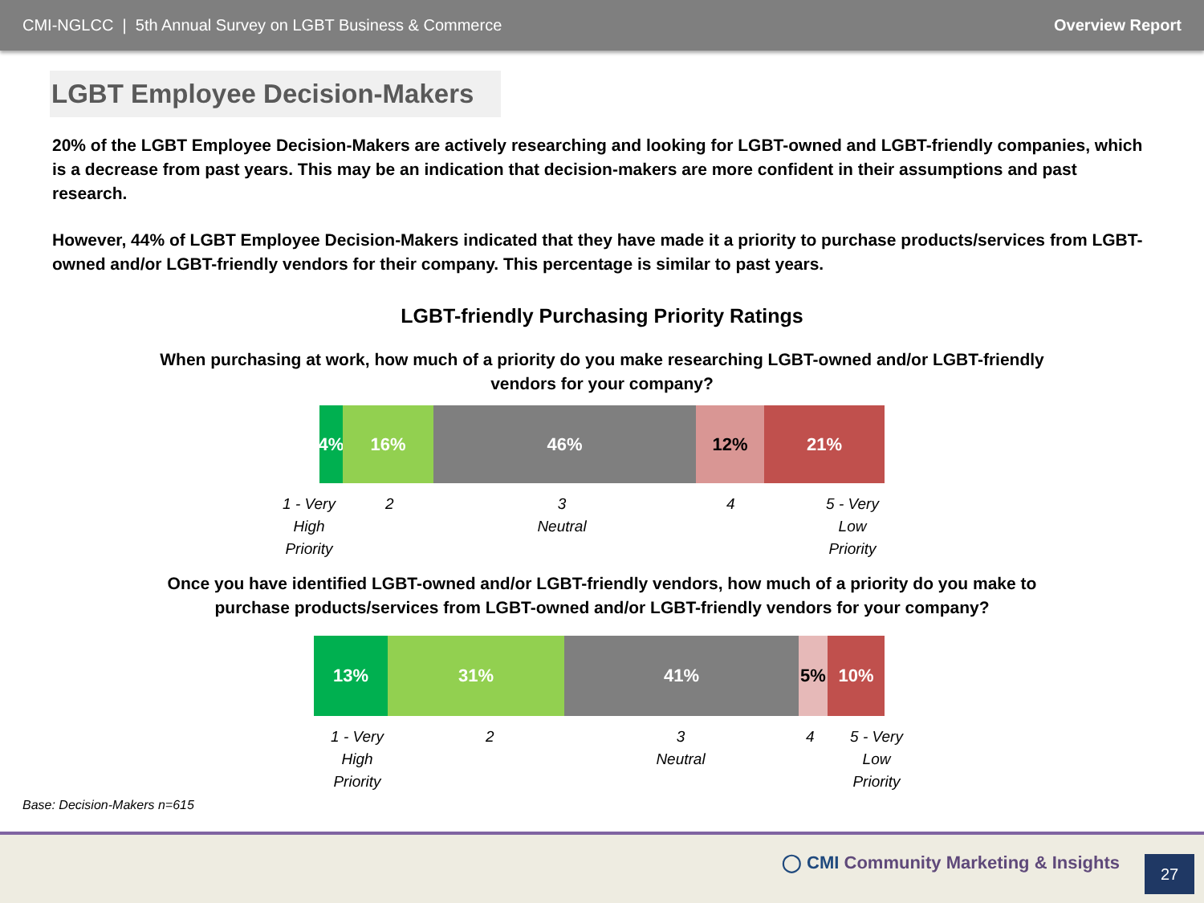CMI-NGLCC | 5th Annual Survey on LGBT Business & Commerce Overview Report
LGBT Employee Decision-Makers
20% of the LGBT Employee Decision-Makers are actively researching and looking for LGBT-owned and LGBT-friendly companies, which is a decrease from past years. This may be an indication that decision-makers are more confident in their assumptions and past research.
However, 44% of LGBT Employee Decision-Makers indicated that they have made it a priority to purchase products/services from LGBT-owned and/or LGBT-friendly vendors for their company. This percentage is similar to past years.
LGBT-friendly Purchasing Priority Ratings
When purchasing at work, how much of a priority do you make researching LGBT-owned and/or LGBT-friendly vendors for your company?
4% 16% 46% 12% 21%
1 - Very High Priority 2 3 Neutral 4 5 - Very Low Priority
Once you have identified LGBT-owned and/or LGBT-friendly vendors, how much of a priority do you make to purchase products/services from LGBT-owned and/or LGBT-friendly vendors for your company?
13% 31% 41% 5% 10%
1 - Very High Priority 2 3 Neutral 4 5 - Very Low Priority
Base: Decision-Makers n=615
◯ CMI Community Marketing & Insights
27